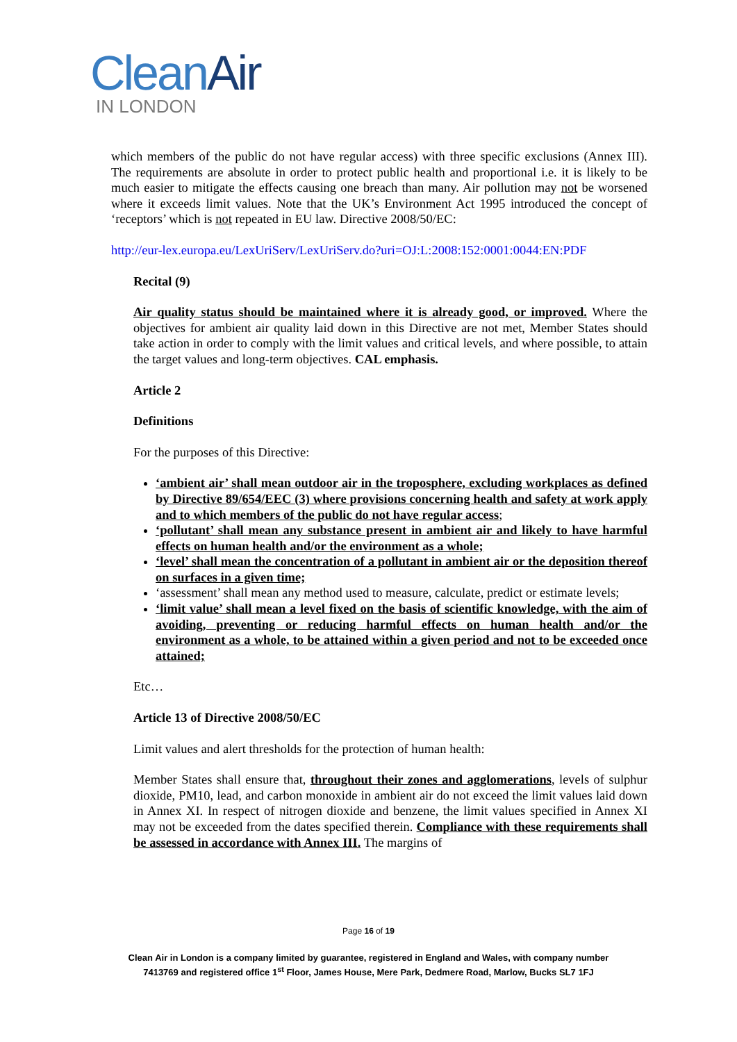Clean Air
IN LONDON
which members of the public do not have regular access) with three specific exclusions (Annex III). The requirements are absolute in order to protect public health and proportional i.e. it is likely to be much easier to mitigate the effects causing one breach than many. Air pollution may not be worsened where it exceeds limit values. Note that the UK’s Environment Act 1995 introduced the concept of ‘receptors’ which is not repeated in EU law. Directive 2008/50/EC:
http://eur-lex.europa.eu/LexUriServ/LexUriServ.do?uri=OJ:L:2008:152:0001:0044:EN:PDF
Recital (9)
Air quality status should be maintained where it is already good, or improved. Where the objectives for ambient air quality laid down in this Directive are not met, Member States should take action in order to comply with the limit values and critical levels, and where possible, to attain the target values and long-term objectives. CAL emphasis.
Article 2
Definitions
For the purposes of this Directive:
‘ambient air’ shall mean outdoor air in the troposphere, excluding workplaces as defined by Directive 89/654/EEC (3) where provisions concerning health and safety at work apply and to which members of the public do not have regular access;
‘pollutant’ shall mean any substance present in ambient air and likely to have harmful effects on human health and/or the environment as a whole;
‘level’ shall mean the concentration of a pollutant in ambient air or the deposition thereof on surfaces in a given time;
‘assessment’ shall mean any method used to measure, calculate, predict or estimate levels;
‘limit value’ shall mean a level fixed on the basis of scientific knowledge, with the aim of avoiding, preventing or reducing harmful effects on human health and/or the environment as a whole, to be attained within a given period and not to be exceeded once attained;
Etc…
Article 13 of Directive 2008/50/EC
Limit values and alert thresholds for the protection of human health:
Member States shall ensure that, throughout their zones and agglomerations, levels of sulphur dioxide, PM10, lead, and carbon monoxide in ambient air do not exceed the limit values laid down in Annex XI. In respect of nitrogen dioxide and benzene, the limit values specified in Annex XI may not be exceeded from the dates specified therein. Compliance with these requirements shall be assessed in accordance with Annex III. The margins of
Page 16 of 19
Clean Air in London is a company limited by guarantee, registered in England and Wales, with company number
7413769 and registered office 1<sup>st</sup> Floor, James House, Mere Park, Dedmere Road, Marlow, Bucks SL7 1FJ